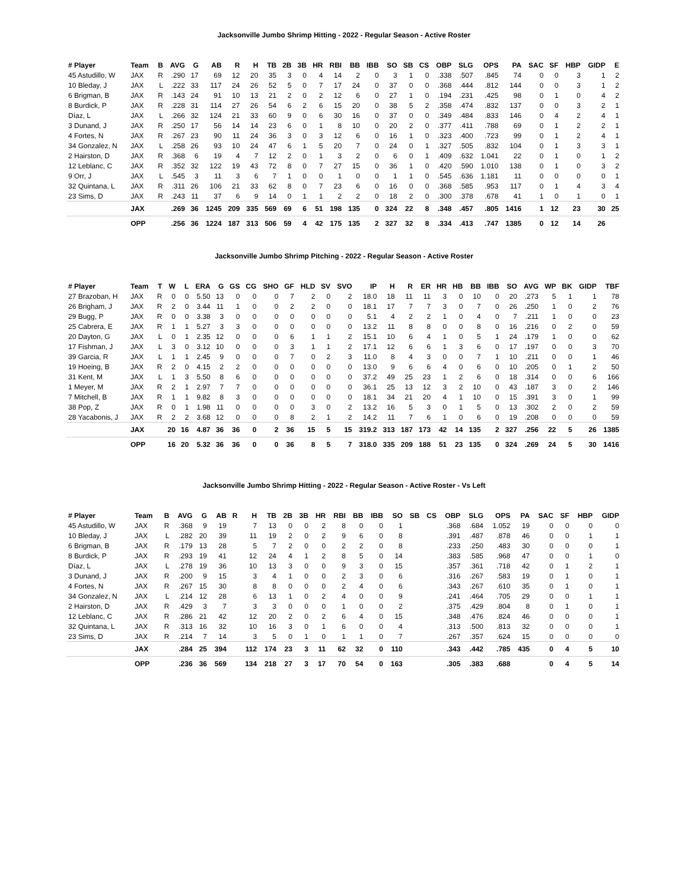Jacksonville Jumbo Shrimp Hitting - 2022 - Regular Season - Active Roster
| # Player | Team | B | AVG | G | AB | R | H | TB | 2B | 3B | HR | RBI | BB | IBB | SO | SB | CS | OBP | SLG | OPS | PA | SAC | SF | HBP | GIDP | E |
| --- | --- | --- | --- | --- | --- | --- | --- | --- | --- | --- | --- | --- | --- | --- | --- | --- | --- | --- | --- | --- | --- | --- | --- | --- | --- | --- |
| 45 Astudillo, W | JAX | R | .290 | 17 | 69 | 12 | 20 | 35 | 3 | 0 | 4 | 14 | 2 | 0 | 3 | 1 | 0 | .338 | .507 | .845 | 74 | 0 | 0 | 3 | 1 | 2 |
| 10 Bleday, J | JAX | L | .222 | 33 | 117 | 24 | 26 | 52 | 5 | 0 | 7 | 17 | 24 | 0 | 37 | 0 | 0 | .368 | .444 | .812 | 144 | 0 | 0 | 3 | 1 | 2 |
| 6 Brigman, B | JAX | R | .143 | 24 | 91 | 10 | 13 | 21 | 2 | 0 | 2 | 12 | 6 | 0 | 27 | 1 | 0 | .194 | .231 | .425 | 98 | 0 | 1 | 0 | 4 | 2 |
| 8 Burdick, P | JAX | R | .228 | 31 | 114 | 27 | 26 | 54 | 6 | 2 | 6 | 15 | 20 | 0 | 38 | 5 | 2 | .358 | .474 | .832 | 137 | 0 | 0 | 3 | 2 | 1 |
| Díaz, L | JAX | L | .266 | 32 | 124 | 21 | 33 | 60 | 9 | 0 | 6 | 30 | 16 | 0 | 37 | 0 | 0 | .349 | .484 | .833 | 146 | 0 | 4 | 2 | 4 | 1 |
| 3 Dunand, J | JAX | R | .250 | 17 | 56 | 14 | 14 | 23 | 6 | 0 | 1 | 8 | 10 | 0 | 20 | 2 | 0 | .377 | .411 | .788 | 69 | 0 | 1 | 2 | 2 | 1 |
| 4 Fortes, N | JAX | R | .267 | 23 | 90 | 11 | 24 | 36 | 3 | 0 | 3 | 12 | 6 | 0 | 16 | 1 | 0 | .323 | .400 | .723 | 99 | 0 | 1 | 2 | 4 | 1 |
| 34 Gonzalez, N | JAX | L | .258 | 26 | 93 | 10 | 24 | 47 | 6 | 1 | 5 | 20 | 7 | 0 | 24 | 0 | 1 | .327 | .505 | .832 | 104 | 0 | 1 | 3 | 3 | 1 |
| 2 Hairston, D | JAX | R | .368 | 6 | 19 | 4 | 7 | 12 | 2 | 0 | 1 | 3 | 2 | 0 | 6 | 0 | 1 | .409 | .632 | 1.041 | 22 | 0 | 1 | 0 | 1 | 2 |
| 12 Leblanc, C | JAX | R | .352 | 32 | 122 | 19 | 43 | 72 | 8 | 0 | 7 | 27 | 15 | 0 | 36 | 1 | 0 | .420 | .590 | 1.010 | 138 | 0 | 1 | 0 | 3 | 2 |
| 9 Orr, J | JAX | L | .545 | 3 | 11 | 3 | 6 | 7 | 1 | 0 | 0 | 1 | 0 | 0 | 1 | 1 | 0 | .545 | .636 | 1.181 | 11 | 0 | 0 | 0 | 0 | 1 |
| 32 Quintana, L | JAX | R | .311 | 26 | 106 | 21 | 33 | 62 | 8 | 0 | 7 | 23 | 6 | 0 | 16 | 0 | 0 | .368 | .585 | .953 | 117 | 0 | 1 | 4 | 3 | 4 |
| 23 Sims, D | JAX | R | .243 | 11 | 37 | 6 | 9 | 14 | 0 | 1 | 1 | 2 | 2 | 0 | 18 | 2 | 0 | .300 | .378 | .678 | 41 | 1 | 0 | 1 | 0 | 1 |
| | JAX | | .269 | 36 | 1245 | 209 | 335 | 569 | 69 | 6 | 51 | 198 | 135 | 0 | 324 | 22 | 8 | .348 | .457 | .805 | 1416 | 1 | 12 | 23 | 30 | 25 |
| | OPP | | .256 | 36 | 1224 | 187 | 313 | 506 | 59 | 4 | 42 | 175 | 135 | 2 | 327 | 32 | 8 | .334 | .413 | .747 | 1385 | 0 | 12 | 14 | 26 | |
Jacksonville Jumbo Shrimp Pitching - 2022 - Regular Season - Active Roster
| # Player | Team | T | W | L | ERA | G | GS | CG | SHO | GF | HLD | SV | SVO | IP | H | R | ER | HR | HB | BB | IBB | SO | AVG | WP | BK | GIDP | TBF |
| --- | --- | --- | --- | --- | --- | --- | --- | --- | --- | --- | --- | --- | --- | --- | --- | --- | --- | --- | --- | --- | --- | --- | --- | --- | --- | --- | --- |
| 27 Brazoban, H | JAX | R | 0 | 0 | 5.50 | 13 | 0 | 0 | 0 | 7 | 2 | 0 | 2 | 18.0 | 18 | 11 | 11 | 3 | 0 | 10 | 0 | 20 | .273 | 5 | 1 | 1 | 78 |
| 26 Brigham, J | JAX | R | 2 | 0 | 3.44 | 11 | 1 | 0 | 0 | 2 | 2 | 0 | 0 | 18.1 | 17 | 7 | 7 | 3 | 0 | 7 | 0 | 26 | .250 | 1 | 0 | 2 | 76 |
| 29 Bugg, P | JAX | R | 0 | 0 | 3.38 | 3 | 0 | 0 | 0 | 0 | 0 | 0 | 0 | 5.1 | 4 | 2 | 2 | 1 | 0 | 4 | 0 | 7 | .211 | 1 | 0 | 0 | 23 |
| 25 Cabrera, E | JAX | R | 1 | 1 | 5.27 | 3 | 3 | 0 | 0 | 0 | 0 | 0 | 0 | 13.2 | 11 | 8 | 8 | 0 | 0 | 8 | 0 | 16 | .216 | 0 | 2 | 0 | 59 |
| 20 Dayton, G | JAX | L | 0 | 1 | 2.35 | 12 | 0 | 0 | 0 | 6 | 1 | 1 | 2 | 15.1 | 10 | 6 | 4 | 1 | 0 | 5 | 1 | 24 | .179 | 1 | 0 | 0 | 62 |
| 17 Fishman, J | JAX | L | 3 | 0 | 3.12 | 10 | 0 | 0 | 0 | 3 | 1 | 1 | 2 | 17.1 | 12 | 6 | 6 | 1 | 3 | 6 | 0 | 17 | .197 | 0 | 0 | 3 | 70 |
| 39 Garcia, R | JAX | L | 1 | 1 | 2.45 | 9 | 0 | 0 | 0 | 7 | 0 | 2 | 3 | 11.0 | 8 | 4 | 3 | 0 | 0 | 7 | 1 | 10 | .211 | 0 | 0 | 1 | 46 |
| 19 Hoeing, B | JAX | R | 2 | 0 | 4.15 | 2 | 2 | 0 | 0 | 0 | 0 | 0 | 0 | 13.0 | 9 | 6 | 6 | 4 | 0 | 6 | 0 | 10 | .205 | 0 | 1 | 2 | 50 |
| 31 Kent, M | JAX | L | 1 | 3 | 5.50 | 8 | 6 | 0 | 0 | 0 | 0 | 0 | 0 | 37.2 | 49 | 25 | 23 | 1 | 2 | 6 | 0 | 18 | .314 | 0 | 0 | 6 | 166 |
| 1 Meyer, M | JAX | R | 2 | 1 | 2.97 | 7 | 7 | 0 | 0 | 0 | 0 | 0 | 0 | 36.1 | 25 | 13 | 12 | 3 | 2 | 10 | 0 | 43 | .187 | 3 | 0 | 2 | 146 |
| 7 Mitchell, B | JAX | R | 1 | 1 | 9.82 | 8 | 3 | 0 | 0 | 0 | 0 | 0 | 0 | 18.1 | 34 | 21 | 20 | 4 | 1 | 10 | 0 | 15 | .391 | 3 | 0 | 1 | 99 |
| 38 Pop, Z | JAX | R | 0 | 1 | 1.98 | 11 | 0 | 0 | 0 | 0 | 3 | 0 | 2 | 13.2 | 16 | 5 | 3 | 0 | 1 | 5 | 0 | 13 | .302 | 2 | 0 | 2 | 59 |
| 28 Yacabonis, J | JAX | R | 2 | 2 | 3.68 | 12 | 0 | 0 | 0 | 8 | 2 | 1 | 2 | 14.2 | 11 | 7 | 6 | 1 | 0 | 6 | 0 | 19 | .208 | 0 | 0 | 0 | 59 |
| | JAX | | 20 | 16 | 4.87 | 36 | 36 | 0 | 2 | 36 | 15 | 5 | 15 | 319.2 | 313 | 187 | 173 | 42 | 14 | 135 | 2 | 327 | .256 | 22 | 5 | 26 | 1385 |
| | OPP | | 16 | 20 | 5.32 | 36 | 36 | 0 | 0 | 36 | 8 | 5 | 7 | 318.0 | 335 | 209 | 188 | 51 | 23 | 135 | 0 | 324 | .269 | 24 | 5 | 30 | 1416 |
Jacksonville Jumbo Shrimp Hitting - 2022 - Regular Season - Active Roster - Vs Left
| # Player | Team | B | AVG | G | AB | R | H | TB | 2B | 3B | HR | RBI | BB | IBB | SO | SB | CS | OBP | SLG | OPS | PA | SAC | SF | HBP | GIDP |
| --- | --- | --- | --- | --- | --- | --- | --- | --- | --- | --- | --- | --- | --- | --- | --- | --- | --- | --- | --- | --- | --- | --- | --- | --- | --- |
| 45 Astudillo, W | JAX | R | .368 | 9 | 19 | | 7 | 13 | 0 | 0 | 2 | 8 | 0 | 0 | 1 | | | .368 | .684 | 1.052 | 19 | 0 | 0 | 0 | 0 |
| 10 Bleday, J | JAX | L | .282 | 20 | 39 | | 11 | 19 | 2 | 0 | 2 | 9 | 6 | 0 | 8 | | | .391 | .487 | .878 | 46 | 0 | 0 | 1 | 1 |
| 6 Brigman, B | JAX | R | .179 | 13 | 28 | | 5 | 7 | 2 | 0 | 0 | 2 | 2 | 0 | 8 | | | .233 | .250 | .483 | 30 | 0 | 0 | 0 | 1 |
| 8 Burdick, P | JAX | R | .293 | 19 | 41 | | 12 | 24 | 4 | 1 | 2 | 8 | 5 | 0 | 14 | | | .383 | .585 | .968 | 47 | 0 | 0 | 1 | 0 |
| Díaz, L | JAX | L | .278 | 19 | 36 | | 10 | 13 | 3 | 0 | 0 | 9 | 3 | 0 | 15 | | | .357 | .361 | .718 | 42 | 0 | 1 | 2 | 1 |
| 3 Dunand, J | JAX | R | .200 | 9 | 15 | | 3 | 4 | 1 | 0 | 0 | 2 | 3 | 0 | 6 | | | .316 | .267 | .583 | 19 | 0 | 1 | 0 | 1 |
| 4 Fortes, N | JAX | R | .267 | 15 | 30 | | 8 | 8 | 0 | 0 | 0 | 2 | 4 | 0 | 6 | | | .343 | .267 | .610 | 35 | 0 | 1 | 0 | 1 |
| 34 Gonzalez, N | JAX | L | .214 | 12 | 28 | | 6 | 13 | 1 | 0 | 2 | 4 | 0 | 0 | 9 | | | .241 | .464 | .705 | 29 | 0 | 0 | 1 | 1 |
| 2 Hairston, D | JAX | R | .429 | 3 | 7 | | 3 | 3 | 0 | 0 | 0 | 1 | 0 | 0 | 2 | | | .375 | .429 | .804 | 8 | 0 | 1 | 0 | 1 |
| 12 Leblanc, C | JAX | R | .286 | 21 | 42 | | 12 | 20 | 2 | 0 | 2 | 6 | 4 | 0 | 15 | | | .348 | .476 | .824 | 46 | 0 | 0 | 0 | 1 |
| 32 Quintana, L | JAX | R | .313 | 16 | 32 | | 10 | 16 | 3 | 0 | 1 | 6 | 0 | 0 | 4 | | | .313 | .500 | .813 | 32 | 0 | 0 | 0 | 1 |
| 23 Sims, D | JAX | R | .214 | 7 | 14 | | 3 | 5 | 0 | 1 | 0 | 1 | 1 | 0 | 7 | | | .267 | .357 | .624 | 15 | 0 | 0 | 0 | 0 |
| | JAX | | .284 | 25 | 394 | | 112 | 174 | 23 | 3 | 11 | 62 | 32 | 0 | 110 | | | .343 | .442 | .785 | 435 | 0 | 4 | 5 | 10 |
| | OPP | | .236 | 36 | 569 | | 134 | 218 | 27 | 3 | 17 | 70 | 54 | 0 | 163 | | | .305 | .383 | .688 | | 0 | 4 | 5 | 14 |